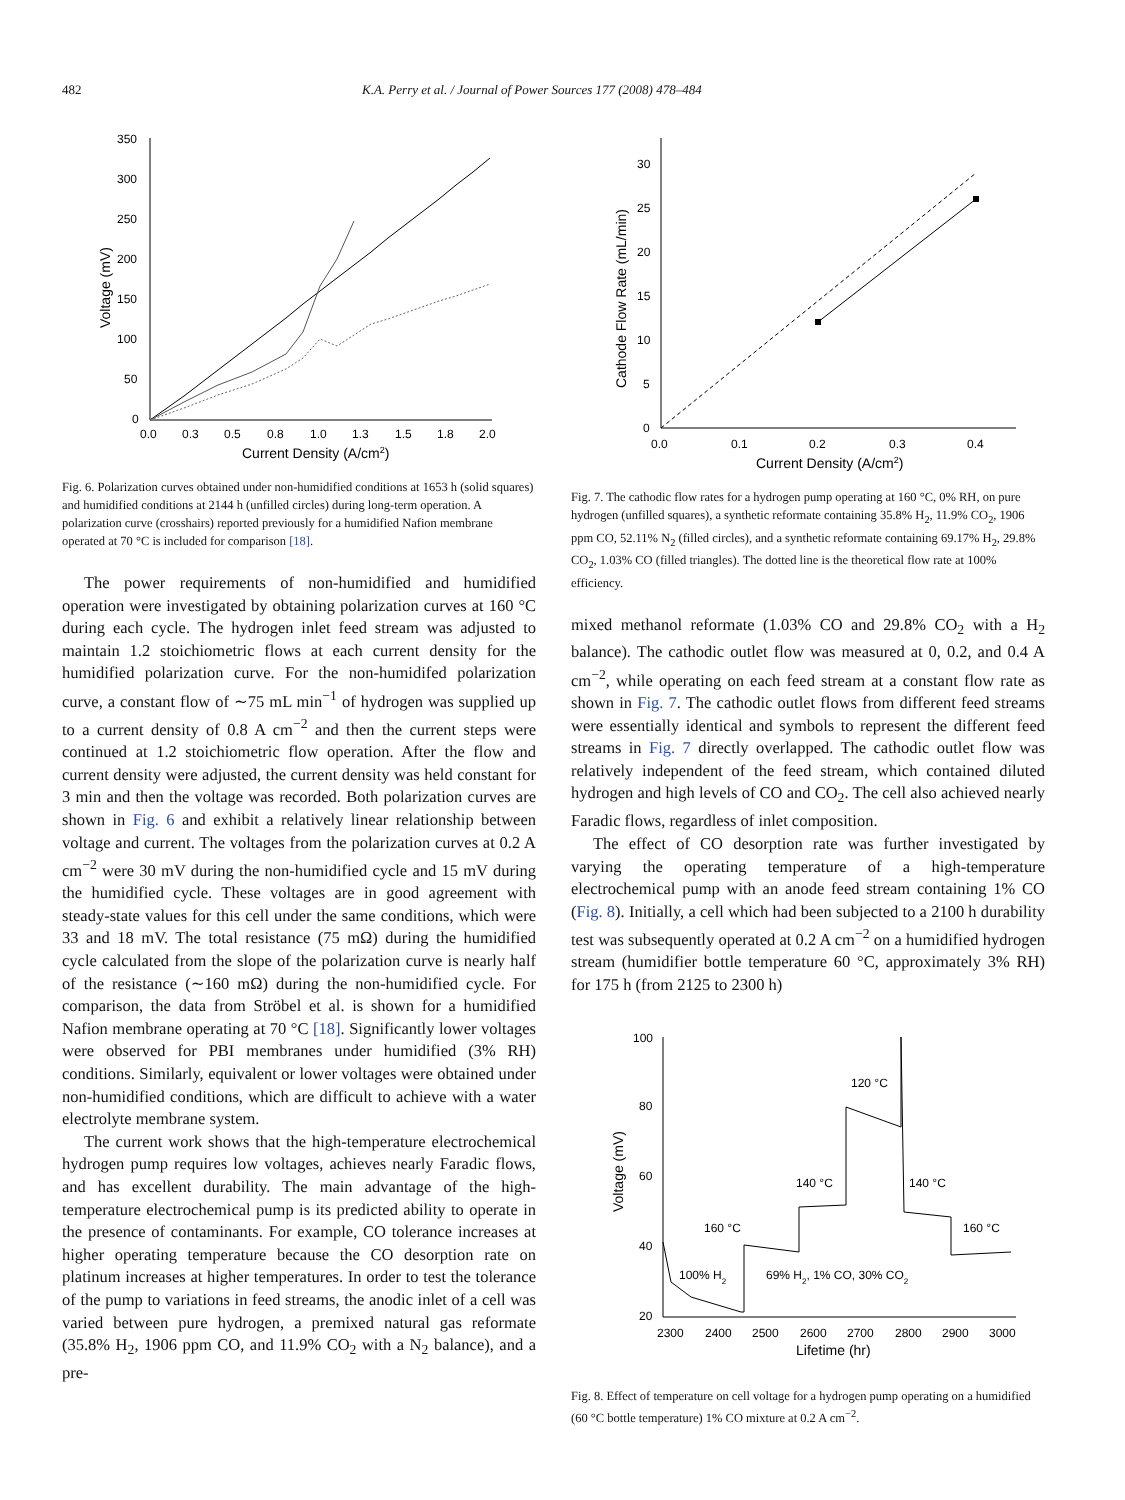482 K.A. Perry et al. / Journal of Power Sources 177 (2008) 478–484
350
300
250
200
150
100
50
0
0.0
0.3
0.5
0.8
1.0
1.3
1.5
1.8
2.0
Current Density (A/cm2)
Voltage (mV)
Fig. 6. Polarization curves obtained under non-humidified conditions at 1653 h (solid squares) and humidified conditions at 2144 h (unfilled circles) during long-term operation. A polarization curve (crosshairs) reported previously for a humidified Nafion membrane operated at 70 °C is included for comparison [18].
The power requirements of non-humidified and humidified operation were investigated by obtaining polarization curves at 160 °C during each cycle. The hydrogen inlet feed stream was adjusted to maintain 1.2 stoichiometric flows at each current density for the humidified polarization curve. For the non-humidifed polarization curve, a constant flow of ∼75 mL min<sup>−1</sup> of hydrogen was supplied up to a current density of 0.8 A cm<sup>−2</sup> and then the current steps were continued at 1.2 stoichiometric flow operation. After the flow and current density were adjusted, the current density was held constant for 3 min and then the voltage was recorded. Both polarization curves are shown in Fig. 6 and exhibit a relatively linear relationship between voltage and current. The voltages from the polarization curves at 0.2 A cm<sup>−2</sup> were 30 mV during the non-humidified cycle and 15 mV during the humidified cycle. These voltages are in good agreement with steady-state values for this cell under the same conditions, which were 33 and 18 mV. The total resistance (75 mΩ) during the humidified cycle calculated from the slope of the polarization curve is nearly half of the resistance (∼160 mΩ) during the non-humidified cycle. For comparison, the data from Ströbel et al. is shown for a humidified Nafion membrane operating at 70 °C [18]. Significantly lower voltages were observed for PBI membranes under humidified (3% RH) conditions. Similarly, equivalent or lower voltages were obtained under non-humidified conditions, which are difficult to achieve with a water electrolyte membrane system.
The current work shows that the high-temperature electrochemical hydrogen pump requires low voltages, achieves nearly Faradic flows, and has excellent durability. The main advantage of the high-temperature electrochemical pump is its predicted ability to operate in the presence of contaminants. For example, CO tolerance increases at higher operating temperature because the CO desorption rate on platinum increases at higher temperatures. In order to test the tolerance of the pump to variations in feed streams, the anodic inlet of a cell was varied between pure hydrogen, a premixed natural gas reformate (35.8% H<sub>2</sub>, 1906 ppm CO, and 11.9% CO<sub>2</sub> with a N<sub>2</sub> balance), and a pre-
30
25
20
15
10
5
0
0.0
0.1
0.2
0.3
0.4
Current Density (A/cm2)
Cathode Flow Rate (mL/min)
Fig. 7. The cathodic flow rates for a hydrogen pump operating at 160 °C, 0% RH, on pure hydrogen (unfilled squares), a synthetic reformate containing 35.8% H<sub>2</sub>, 11.9% CO<sub>2</sub>, 1906 ppm CO, 52.11% N<sub>2</sub> (filled circles), and a synthetic reformate containing 69.17% H<sub>2</sub>, 29.8% CO<sub>2</sub>, 1.03% CO (filled triangles). The dotted line is the theoretical flow rate at 100% efficiency.
mixed methanol reformate (1.03% CO and 29.8% CO<sub>2</sub> with a H<sub>2</sub> balance). The cathodic outlet flow was measured at 0, 0.2, and 0.4 A cm<sup>−2</sup>, while operating on each feed stream at a constant flow rate as shown in Fig. 7. The cathodic outlet flows from different feed streams were essentially identical and symbols to represent the different feed streams in Fig. 7 directly overlapped. The cathodic outlet flow was relatively independent of the feed stream, which contained diluted hydrogen and high levels of CO and CO<sub>2</sub>. The cell also achieved nearly Faradic flows, regardless of inlet composition.
The effect of CO desorption rate was further investigated by varying the operating temperature of a high-temperature electrochemical pump with an anode feed stream containing 1% CO (Fig. 8). Initially, a cell which had been subjected to a 2100 h durability test was subsequently operated at 0.2 A cm<sup>−2</sup> on a humidified hydrogen stream (humidifier bottle temperature 60 °C, approximately 3% RH) for 175 h (from 2125 to 2300 h)
100
80
60
40
20
2300
2400
2500
2600
2700
2800
2900
3000
Lifetime (hr)
Voltage (mV)
120 °C
140 °C
140 °C
160 °C
160 °C
100% H2
69% H2, 1% CO, 30% CO2
Fig. 8. Effect of temperature on cell voltage for a hydrogen pump operating on a humidified (60 °C bottle temperature) 1% CO mixture at 0.2 A cm<sup>−2</sup>.